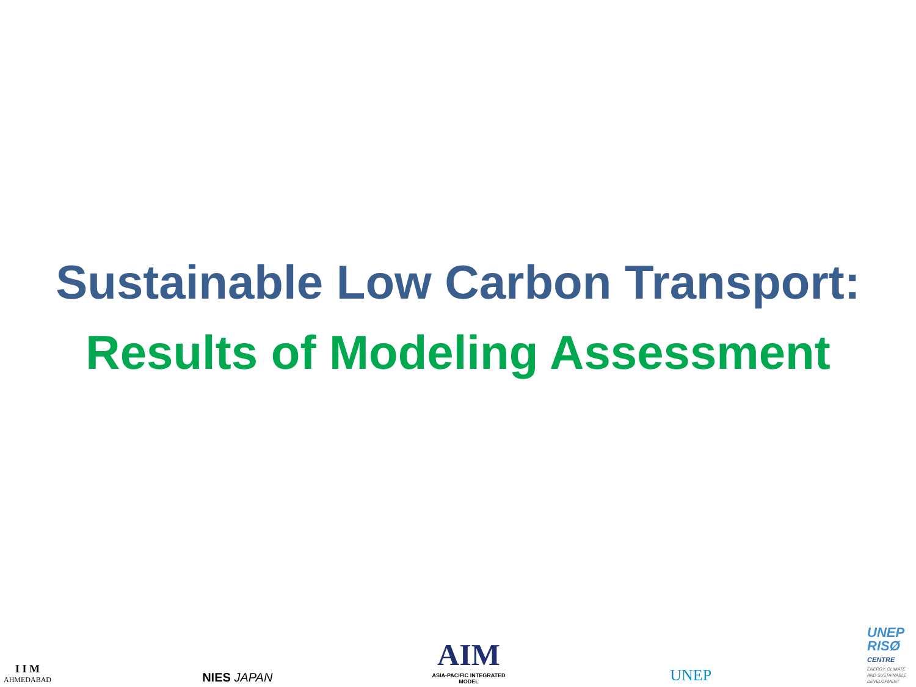Sustainable Low Carbon Transport:
Results of Modeling Assessment
I I M
AHMEDABAD
NIES JAPAN
AIM
ASIA-PACIFIC INTEGRATED MODEL
UNEP
UNEP
RISØ
CENTRE
ENERGY, CLIMATE AND SUSTAINABLE DEVELOPMENT